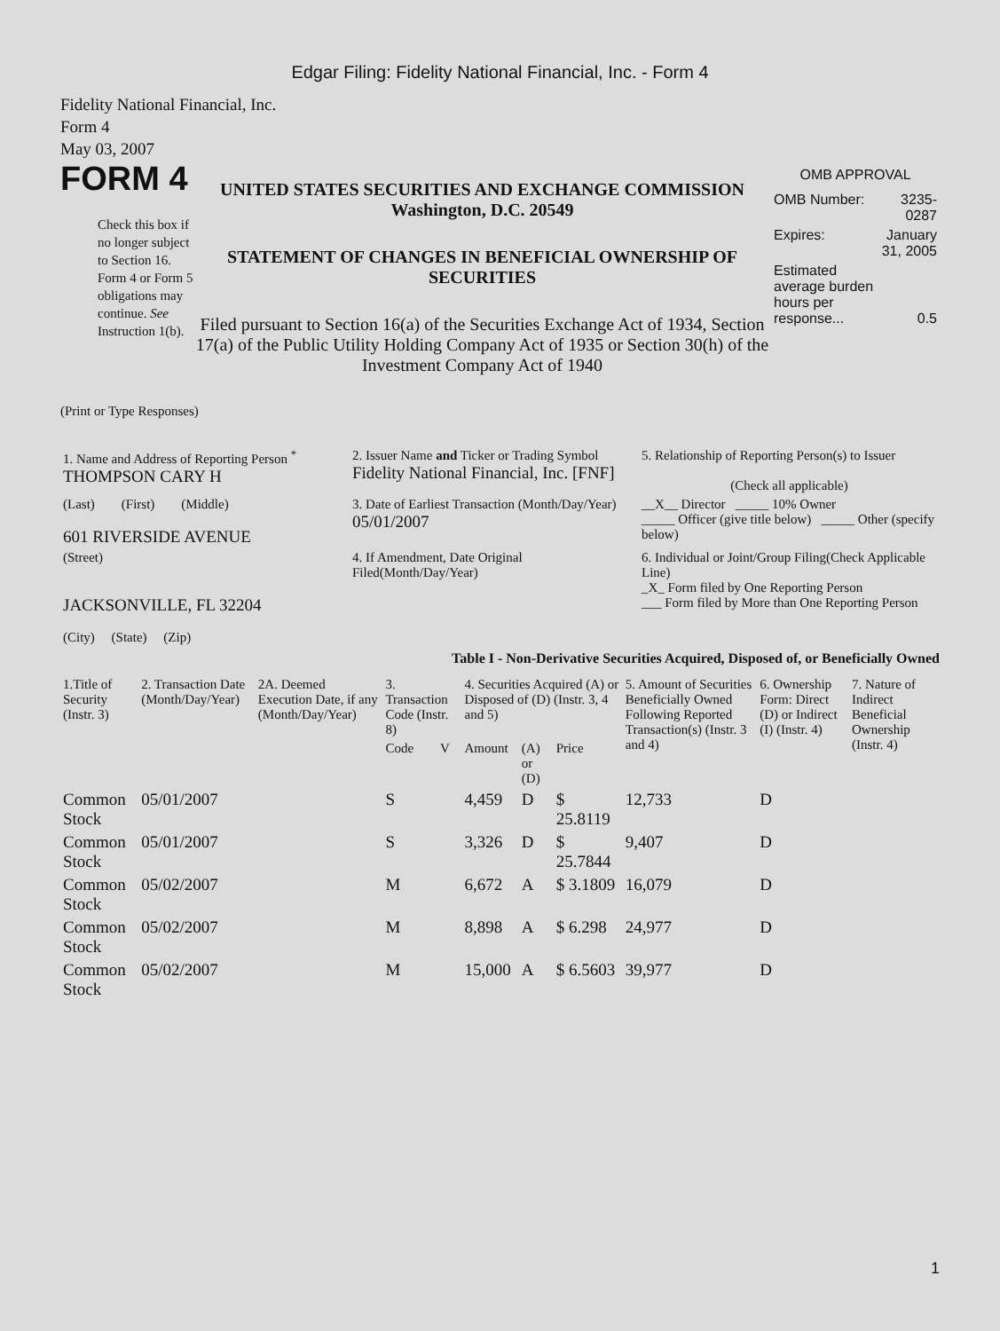Edgar Filing: Fidelity National Financial, Inc. - Form 4
Fidelity National Financial, Inc.
Form 4
May 03, 2007
FORM 4
Check this box if no longer subject to Section 16. Form 4 or Form 5 obligations may continue. See Instruction 1(b).
UNITED STATES SECURITIES AND EXCHANGE COMMISSION
Washington, D.C. 20549
STATEMENT OF CHANGES IN BENEFICIAL OWNERSHIP OF SECURITIES
Filed pursuant to Section 16(a) of the Securities Exchange Act of 1934, Section 17(a) of the Public Utility Holding Company Act of 1935 or Section 30(h) of the Investment Company Act of 1940
OMB APPROVAL
| OMB Number: | 3235-0287 |
| Expires: | January 31, 2005 |
| Estimated average burden hours per response... | 0.5 |
(Print or Type Responses)
| 1. Name and Address of Reporting Person <sup>*</sup> THOMPSON CARY H | 2. Issuer Name and Ticker or Trading Symbol Fidelity National Financial, Inc. [FNF] | 5. Relationship of Reporting Person(s) to Issuer (Check all applicable) |
| (Last) (First) (Middle) 601 RIVERSIDE AVENUE | 3. Date of Earliest Transaction (Month/Day/Year) 05/01/2007 | __X__ Director _____ 10% Owner _____ Officer (give title below) _____ Other (specify below) |
| (Street) JACKSONVILLE, FL 32204 (City) (State) (Zip) | 4. If Amendment, Date Original Filed(Month/Day/Year) | 6. Individual or Joint/Group Filing(Check Applicable Line) _X_ Form filed by One Reporting Person ___ Form filed by More than One Reporting Person |
Table I - Non-Derivative Securities Acquired, Disposed of, or Beneficially Owned
| 1.Title of Security (Instr. 3) | 2. Transaction Date (Month/Day/Year) | 2A. Deemed Execution Date, if any (Month/Day/Year) | 3. Transaction Code (Instr. 8) | | 4. Securities Acquired (A) or Disposed of (D) (Instr. 3, 4 and 5) | | | 5. Amount of Securities Beneficially Owned Following Reported Transaction(s) (Instr. 3 and 4) | 6. Ownership Form: Direct (D) or Indirect (I) (Instr. 4) | 7. Nature of Indirect Beneficial Ownership (Instr. 4) |
| --- | --- | --- | --- | --- | --- | --- | --- | --- | --- | --- |
| | | | Code | V | Amount | (A) or (D) | Price | | | |
| Common Stock | 05/01/2007 | | S | | 4,459 | D | $ 25.8119 | 12,733 | D | |
| Common Stock | 05/01/2007 | | S | | 3,326 | D | $ 25.7844 | 9,407 | D | |
| Common Stock | 05/02/2007 | | M | | 6,672 | A | $ 3.1809 | 16,079 | D | |
| Common Stock | 05/02/2007 | | M | | 8,898 | A | $ 6.298 | 24,977 | D | |
| Common Stock | 05/02/2007 | | M | | 15,000 | A | $ 6.5603 | 39,977 | D | |
1